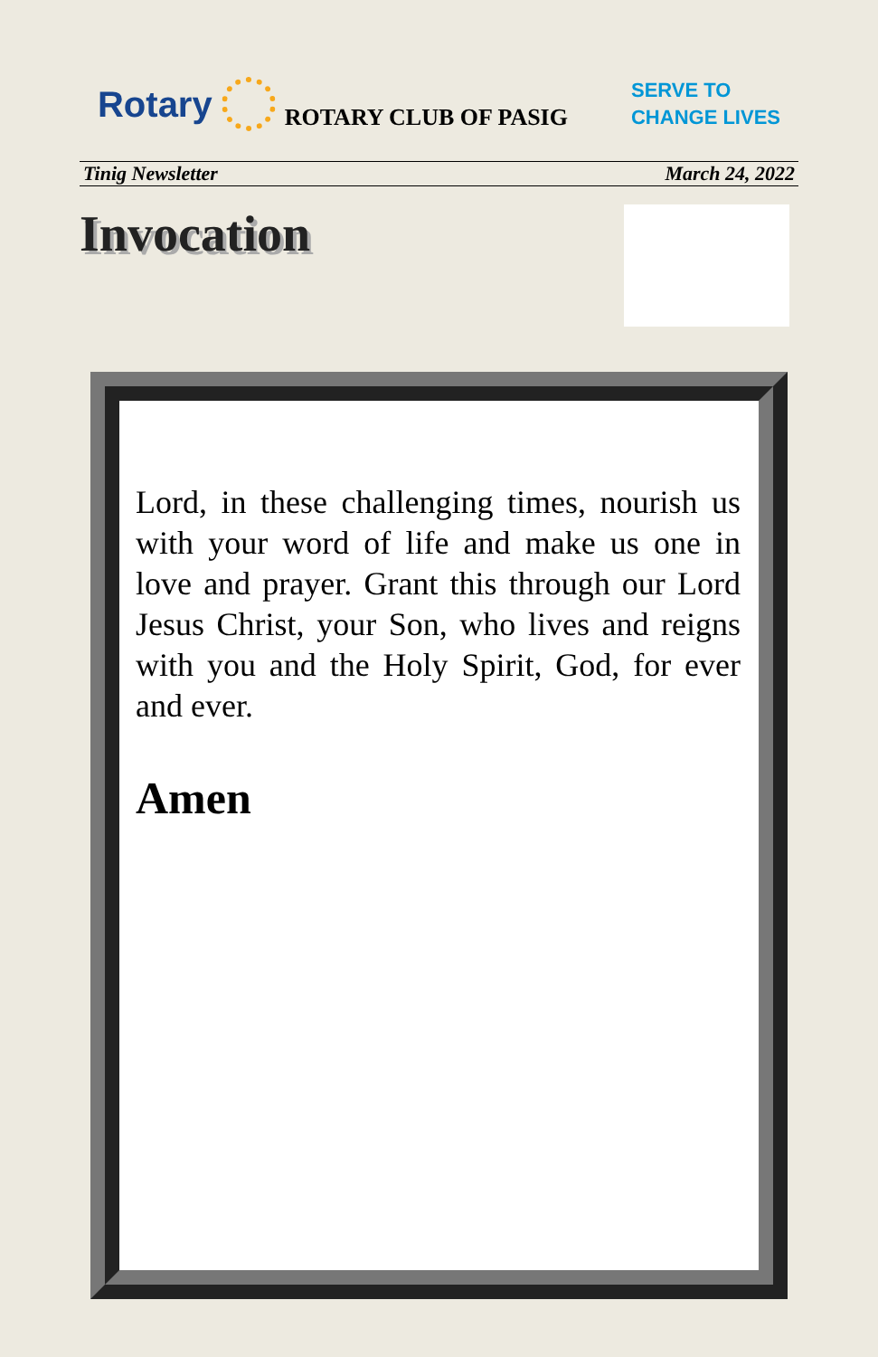Rotary
ROTARY CLUB OF PASIG SERVE TO
CHANGE LIVES
Tinig Newsletter March 24, 2022
Invocation
Lord, in these challenging times, nourish us with your word of life and make us one in love and prayer. Grant this through our Lord Jesus Christ, your Son, who lives and reigns with you and the Holy Spirit, God, for ever and ever.
Amen